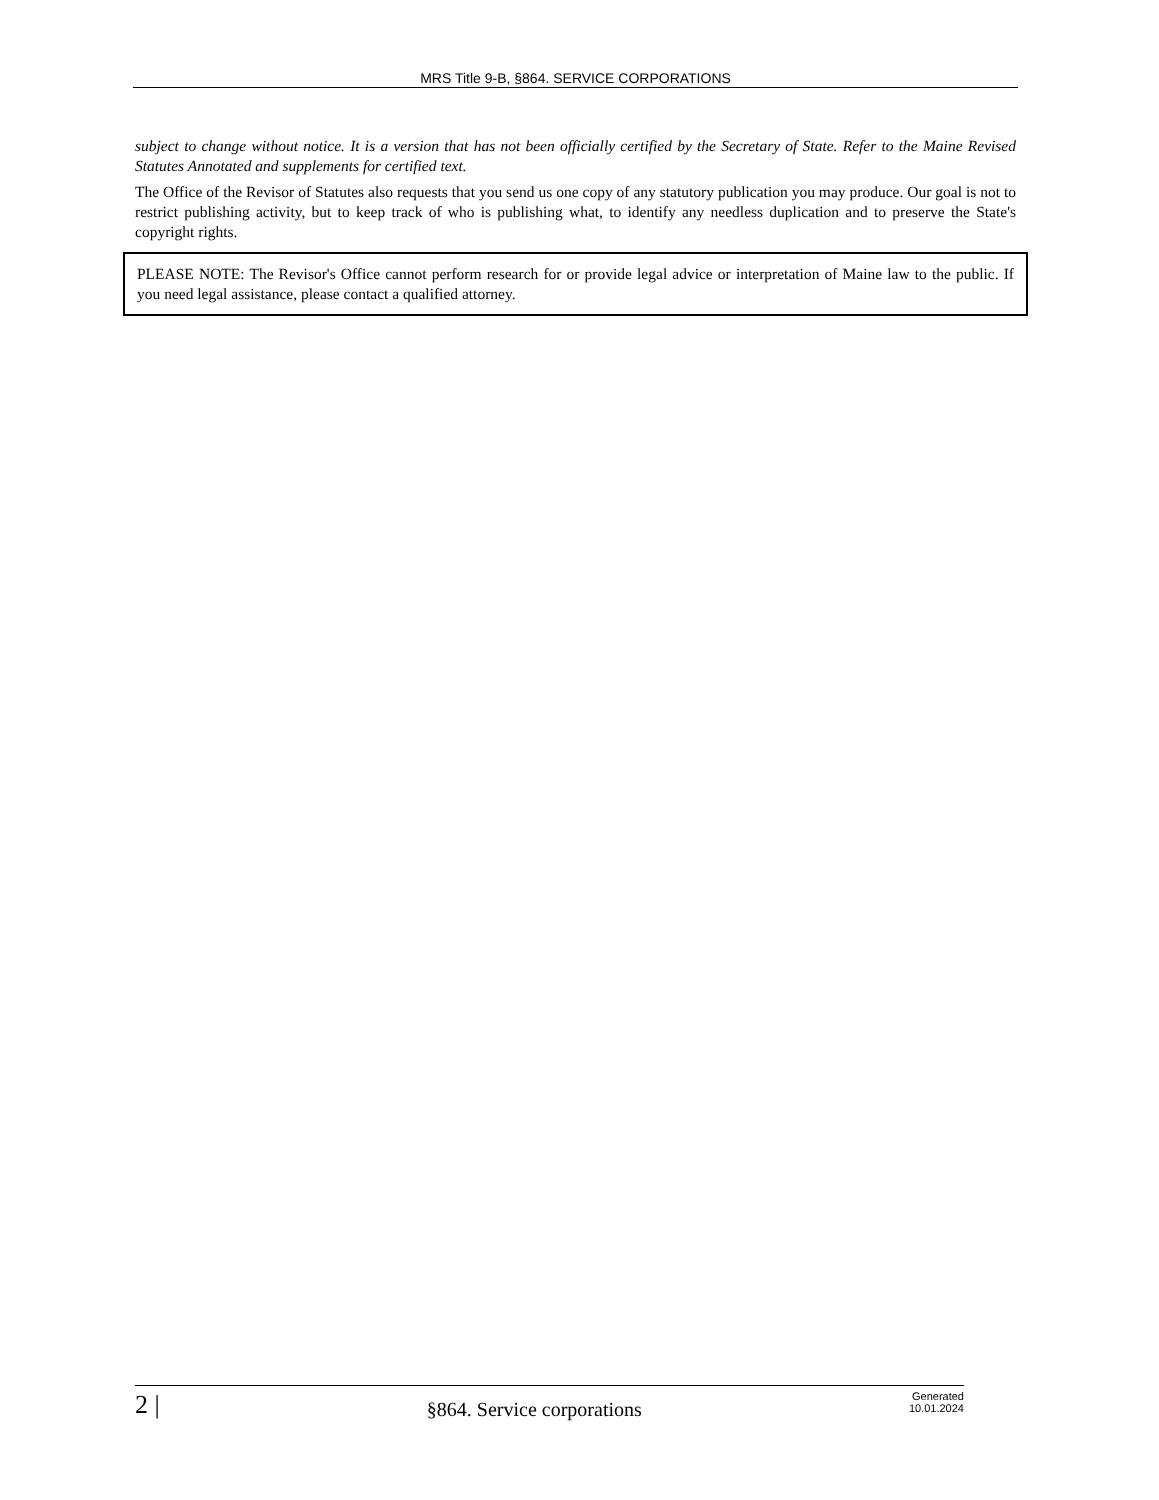MRS Title 9-B, §864. SERVICE CORPORATIONS
subject to change without notice. It is a version that has not been officially certified by the Secretary of State. Refer to the Maine Revised Statutes Annotated and supplements for certified text.
The Office of the Revisor of Statutes also requests that you send us one copy of any statutory publication you may produce. Our goal is not to restrict publishing activity, but to keep track of who is publishing what, to identify any needless duplication and to preserve the State's copyright rights.
PLEASE NOTE: The Revisor's Office cannot perform research for or provide legal advice or interpretation of Maine law to the public. If you need legal assistance, please contact a qualified attorney.
2 |
§864. Service corporations
Generated
10.01.2024